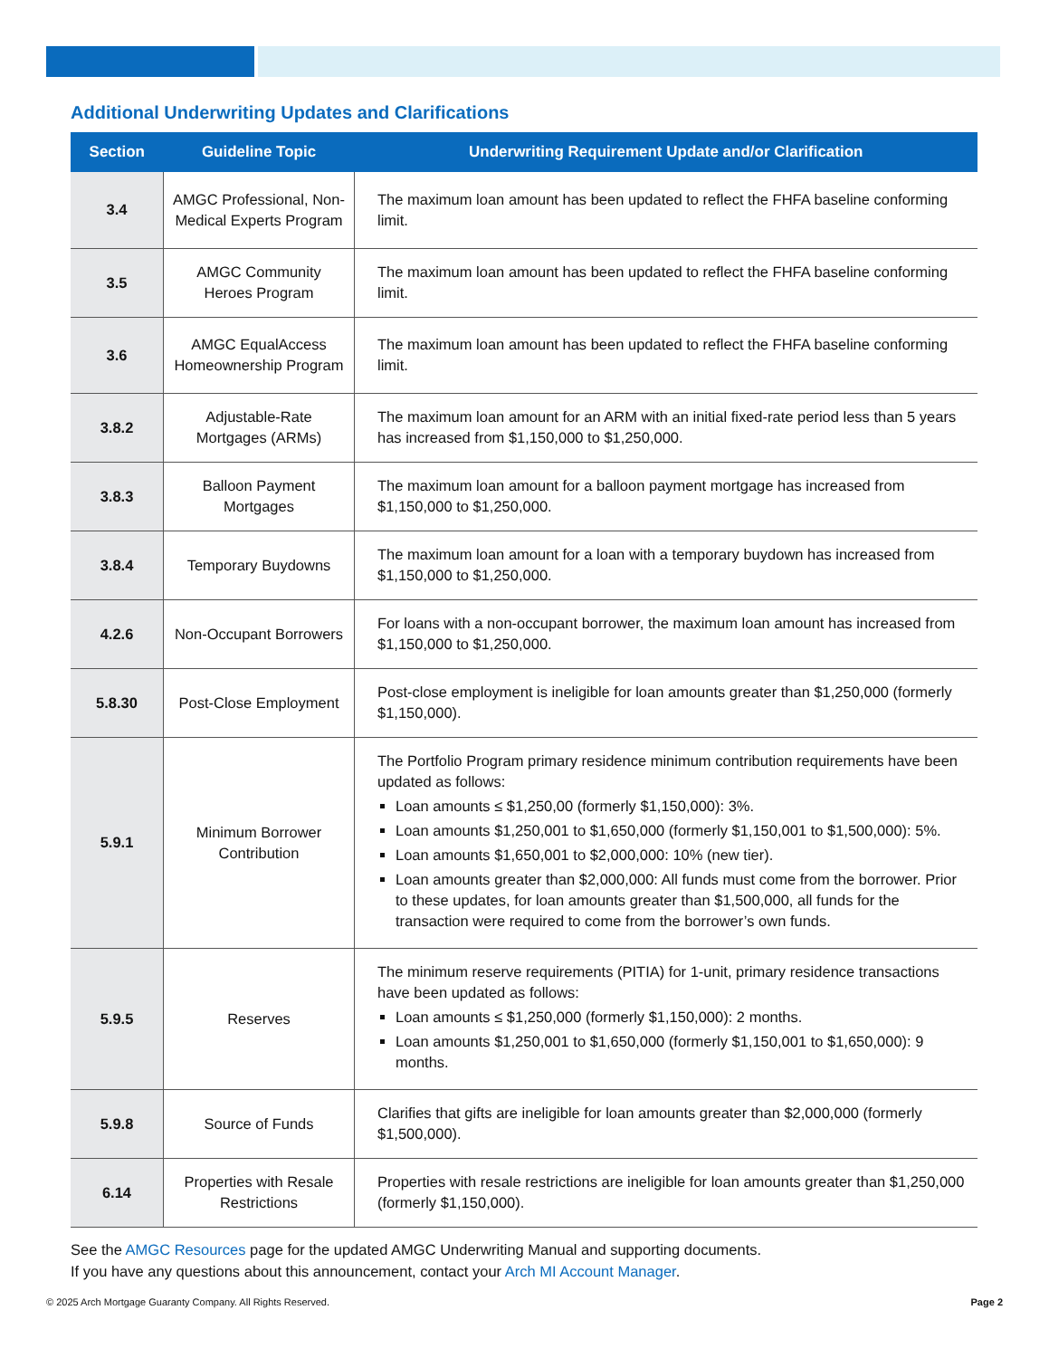Additional Underwriting Updates and Clarifications
| Section | Guideline Topic | Underwriting Requirement Update and/or Clarification |
| --- | --- | --- |
| 3.4 | AMGC Professional, Non-Medical Experts Program | The maximum loan amount has been updated to reflect the FHFA baseline conforming limit. |
| 3.5 | AMGC Community Heroes Program | The maximum loan amount has been updated to reflect the FHFA baseline conforming limit. |
| 3.6 | AMGC EqualAccess Homeownership Program | The maximum loan amount has been updated to reflect the FHFA baseline conforming limit. |
| 3.8.2 | Adjustable-Rate Mortgages (ARMs) | The maximum loan amount for an ARM with an initial fixed-rate period less than 5 years has increased from $1,150,000 to $1,250,000. |
| 3.8.3 | Balloon Payment Mortgages | The maximum loan amount for a balloon payment mortgage has increased from $1,150,000 to $1,250,000. |
| 3.8.4 | Temporary Buydowns | The maximum loan amount for a loan with a temporary buydown has increased from $1,150,000 to $1,250,000. |
| 4.2.6 | Non-Occupant Borrowers | For loans with a non-occupant borrower, the maximum loan amount has increased from $1,150,000 to $1,250,000. |
| 5.8.30 | Post-Close Employment | Post-close employment is ineligible for loan amounts greater than $1,250,000 (formerly $1,150,000). |
| 5.9.1 | Minimum Borrower Contribution | The Portfolio Program primary residence minimum contribution requirements have been updated as follows: Loan amounts ≤ $1,250,00 (formerly $1,150,000): 3%. Loan amounts $1,250,001 to $1,650,000 (formerly $1,150,001 to $1,500,000): 5%. Loan amounts $1,650,001 to $2,000,000: 10% (new tier). Loan amounts greater than $2,000,000: All funds must come from the borrower. Prior to these updates, for loan amounts greater than $1,500,000, all funds for the transaction were required to come from the borrower’s own funds. |
| 5.9.5 | Reserves | The minimum reserve requirements (PITIA) for 1-unit, primary residence transactions have been updated as follows: Loan amounts ≤ $1,250,000 (formerly $1,150,000): 2 months. Loan amounts $1,250,001 to $1,650,000 (formerly $1,150,001 to $1,650,000): 9 months. |
| 5.9.8 | Source of Funds | Clarifies that gifts are ineligible for loan amounts greater than $2,000,000 (formerly $1,500,000). |
| 6.14 | Properties with Resale Restrictions | Properties with resale restrictions are ineligible for loan amounts greater than $1,250,000 (formerly $1,150,000). |
See the AMGC Resources page for the updated AMGC Underwriting Manual and supporting documents.
If you have any questions about this announcement, contact your Arch MI Account Manager.
© 2025 Arch Mortgage Guaranty Company. All Rights Reserved. Page 2